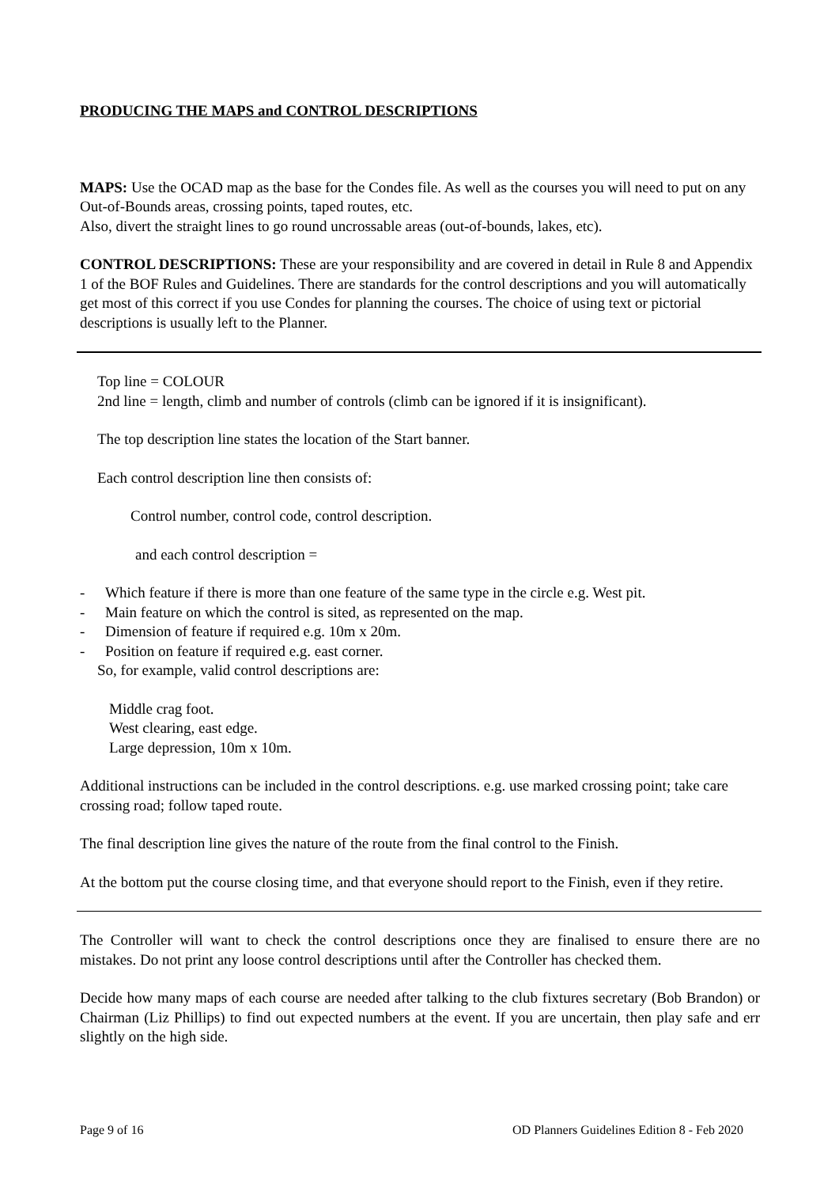PRODUCING THE MAPS and CONTROL DESCRIPTIONS
MAPS: Use the OCAD map as the base for the Condes file. As well as the courses you will need to put on any Out-of-Bounds areas, crossing points, taped routes, etc.
Also, divert the straight lines to go round uncrossable areas (out-of-bounds, lakes, etc).
CONTROL DESCRIPTIONS: These are your responsibility and are covered in detail in Rule 8 and Appendix 1 of the BOF Rules and Guidelines. There are standards for the control descriptions and you will automatically get most of this correct if you use Condes for planning the courses. The choice of using text or pictorial descriptions is usually left to the Planner.
Top line = COLOUR
2nd line = length, climb and number of controls (climb can be ignored if it is insignificant).
The top description line states the location of the Start banner.
Each control description line then consists of:
Control number, control code, control description.
and each control description =
- Which feature if there is more than one feature of the same type in the circle e.g. West pit.
- Main feature on which the control is sited, as represented on the map.
- Dimension of feature if required e.g. 10m x 20m.
- Position on feature if required e.g. east corner.
So, for example, valid control descriptions are:
Middle crag foot.
West clearing, east edge.
Large depression, 10m x 10m.
Additional instructions can be included in the control descriptions. e.g. use marked crossing point; take care crossing road; follow taped route.
The final description line gives the nature of the route from the final control to the Finish.
At the bottom put the course closing time, and that everyone should report to the Finish, even if they retire.
The Controller will want to check the control descriptions once they are finalised to ensure there are no mistakes. Do not print any loose control descriptions until after the Controller has checked them.
Decide how many maps of each course are needed after talking to the club fixtures secretary (Bob Brandon) or Chairman (Liz Phillips) to find out expected numbers at the event. If you are uncertain, then play safe and err slightly on the high side.
Page 9 of 16 OD Planners Guidelines Edition 8 - Feb 2020